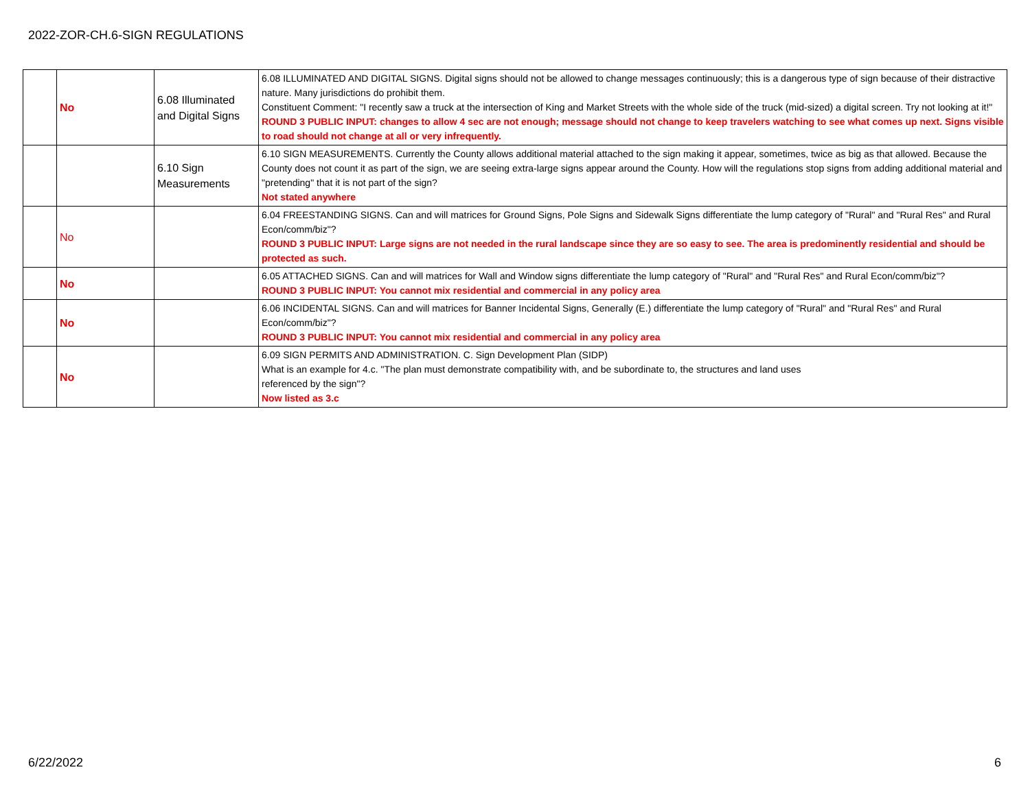2022-ZOR-CH.6-SIGN REGULATIONS
| | No | 6.08 Illuminated and Digital Signs | 6.08 ILLUMINATED AND DIGITAL SIGNS. Digital signs should not be allowed to change messages continuously; this is a dangerous type of sign because of their distractive nature. Many jurisdictions do prohibit them. Constituent Comment: "I recently saw a truck at the intersection of King and Market Streets with the whole side of the truck (mid-sized) a digital screen. Try not looking at it!" ROUND 3 PUBLIC INPUT: changes to allow 4 sec are not enough; message should not change to keep travelers watching to see what comes up next. Signs visible to road should not change at all or very infrequently. |
| | | 6.10 Sign Measurements | 6.10 SIGN MEASUREMENTS. Currently the County allows additional material attached to the sign making it appear, sometimes, twice as big as that allowed. Because the County does not count it as part of the sign, we are seeing extra-large signs appear around the County. How will the regulations stop signs from adding additional material and "pretending" that it is not part of the sign? Not stated anywhere |
| | No | | 6.04 FREESTANDING SIGNS. Can and will matrices for Ground Signs, Pole Signs and Sidewalk Signs differentiate the lump category of "Rural" and "Rural Res" and Rural Econ/comm/biz"? ROUND 3 PUBLIC INPUT: Large signs are not needed in the rural landscape since they are so easy to see. The area is predominently residential and should be protected as such. |
| | No | | 6.05 ATTACHED SIGNS. Can and will matrices for Wall and Window signs differentiate the lump category of "Rural" and "Rural Res" and Rural Econ/comm/biz"? ROUND 3 PUBLIC INPUT: You cannot mix residential and commercial in any policy area |
| | No | | 6.06 INCIDENTAL SIGNS. Can and will matrices for Banner Incidental Signs, Generally (E.) differentiate the lump category of "Rural" and "Rural Res" and Rural Econ/comm/biz"? ROUND 3 PUBLIC INPUT: You cannot mix residential and commercial in any policy area |
| | No | | 6.09 SIGN PERMITS AND ADMINISTRATION. C. Sign Development Plan (SIDP) What is an example for 4.c. "The plan must demonstrate compatibility with, and be subordinate to, the structures and land uses referenced by the sign"? Now listed as 3.c |
6/22/2022 6